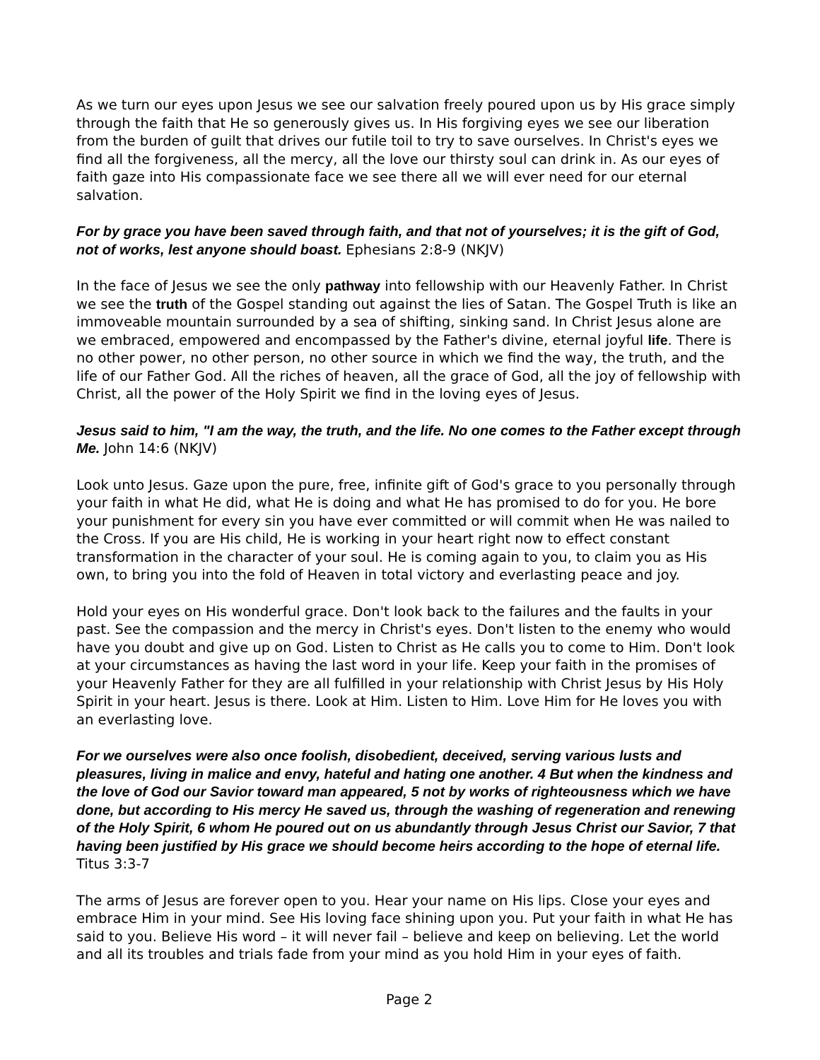As we turn our eyes upon Jesus we see our salvation freely poured upon us by His grace simply through the faith that He so generously gives us. In His forgiving eyes we see our liberation from the burden of guilt that drives our futile toil to try to save ourselves. In Christ's eyes we find all the forgiveness, all the mercy, all the love our thirsty soul can drink in. As our eyes of faith gaze into His compassionate face we see there all we will ever need for our eternal salvation.
For by grace you have been saved through faith, and that not of yourselves; it is the gift of God, not of works, lest anyone should boast. Ephesians 2:8-9 (NKJV)
In the face of Jesus we see the only pathway into fellowship with our Heavenly Father. In Christ we see the truth of the Gospel standing out against the lies of Satan. The Gospel Truth is like an immoveable mountain surrounded by a sea of shifting, sinking sand. In Christ Jesus alone are we embraced, empowered and encompassed by the Father's divine, eternal joyful life. There is no other power, no other person, no other source in which we find the way, the truth, and the life of our Father God. All the riches of heaven, all the grace of God, all the joy of fellowship with Christ, all the power of the Holy Spirit we find in the loving eyes of Jesus.
Jesus said to him, "I am the way, the truth, and the life. No one comes to the Father except through Me. John 14:6 (NKJV)
Look unto Jesus. Gaze upon the pure, free, infinite gift of God's grace to you personally through your faith in what He did, what He is doing and what He has promised to do for you. He bore your punishment for every sin you have ever committed or will commit when He was nailed to the Cross. If you are His child, He is working in your heart right now to effect constant transformation in the character of your soul. He is coming again to you, to claim you as His own, to bring you into the fold of Heaven in total victory and everlasting peace and joy.
Hold your eyes on His wonderful grace. Don't look back to the failures and the faults in your past. See the compassion and the mercy in Christ's eyes. Don't listen to the enemy who would have you doubt and give up on God. Listen to Christ as He calls you to come to Him. Don't look at your circumstances as having the last word in your life. Keep your faith in the promises of your Heavenly Father for they are all fulfilled in your relationship with Christ Jesus by His Holy Spirit in your heart. Jesus is there. Look at Him. Listen to Him. Love Him for He loves you with an everlasting love.
For we ourselves were also once foolish, disobedient, deceived, serving various lusts and pleasures, living in malice and envy, hateful and hating one another. 4 But when the kindness and the love of God our Savior toward man appeared, 5 not by works of righteousness which we have done, but according to His mercy He saved us, through the washing of regeneration and renewing of the Holy Spirit, 6 whom He poured out on us abundantly through Jesus Christ our Savior, 7 that having been justified by His grace we should become heirs according to the hope of eternal life. Titus 3:3-7
The arms of Jesus are forever open to you. Hear your name on His lips. Close your eyes and embrace Him in your mind. See His loving face shining upon you. Put your faith in what He has said to you. Believe His word – it will never fail – believe and keep on believing. Let the world and all its troubles and trials fade from your mind as you hold Him in your eyes of faith.
Page 2